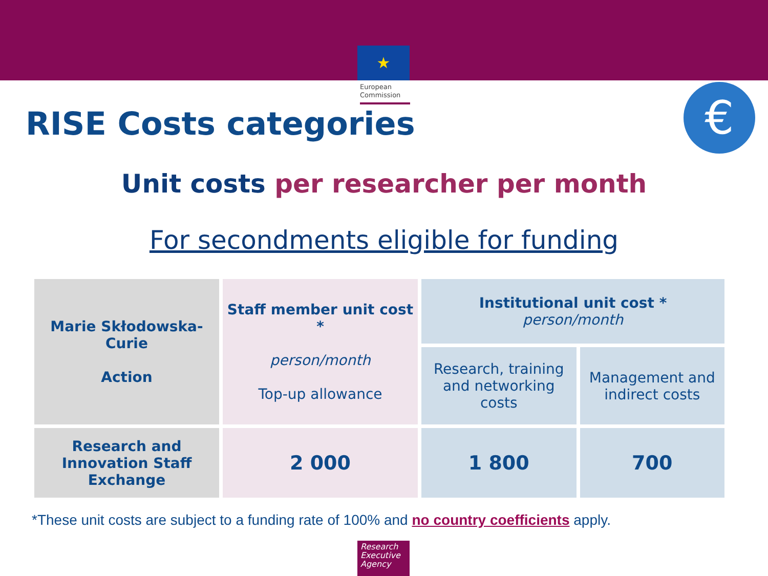★
European
Commission
€
RISE Costs categories
Unit costs per researcher per month
For secondments eligible for funding
| Marie Skłodowska-Curie Action | Staff member unit cost * person/month Top-up allowance | Institutional unit cost * person/month | |
| --- | --- | --- | --- |
| | | Research, training and networking costs | Management and indirect costs |
| Research and Innovation Staff Exchange | 2 000 | 1 800 | 700 |
*These unit costs are subject to a funding rate of 100% and no country coefficients apply.
Research
Executive
Agency